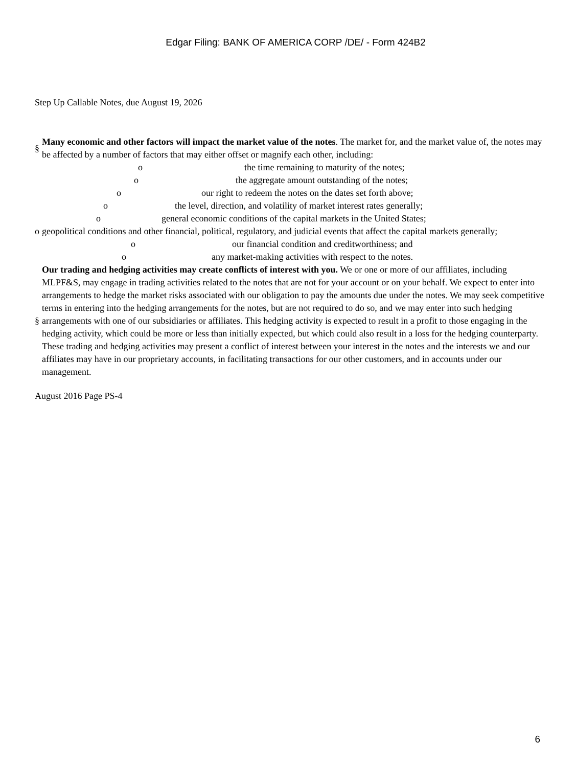Edgar Filing: BANK OF AMERICA CORP /DE/ - Form 424B2
Step Up Callable Notes, due August 19, 2026
§ Many economic and other factors will impact the market value of the notes. The market for, and the market value of, the notes may be affected by a number of factors that may either offset or magnify each other, including:
o the time remaining to maturity of the notes;
o the aggregate amount outstanding of the notes;
o our right to redeem the notes on the dates set forth above;
o the level, direction, and volatility of market interest rates generally;
o general economic conditions of the capital markets in the United States;
o geopolitical conditions and other financial, political, regulatory, and judicial events that affect the capital markets generally;
o our financial condition and creditworthiness; and
o any market-making activities with respect to the notes.
§ Our trading and hedging activities may create conflicts of interest with you. We or one or more of our affiliates, including MLPF&S, may engage in trading activities related to the notes that are not for your account or on your behalf. We expect to enter into arrangements to hedge the market risks associated with our obligation to pay the amounts due under the notes. We may seek competitive terms in entering into the hedging arrangements for the notes, but are not required to do so, and we may enter into such hedging arrangements with one of our subsidiaries or affiliates. This hedging activity is expected to result in a profit to those engaging in the hedging activity, which could be more or less than initially expected, but which could also result in a loss for the hedging counterparty. These trading and hedging activities may present a conflict of interest between your interest in the notes and the interests we and our affiliates may have in our proprietary accounts, in facilitating transactions for our other customers, and in accounts under our management.
August 2016 Page PS-4
6